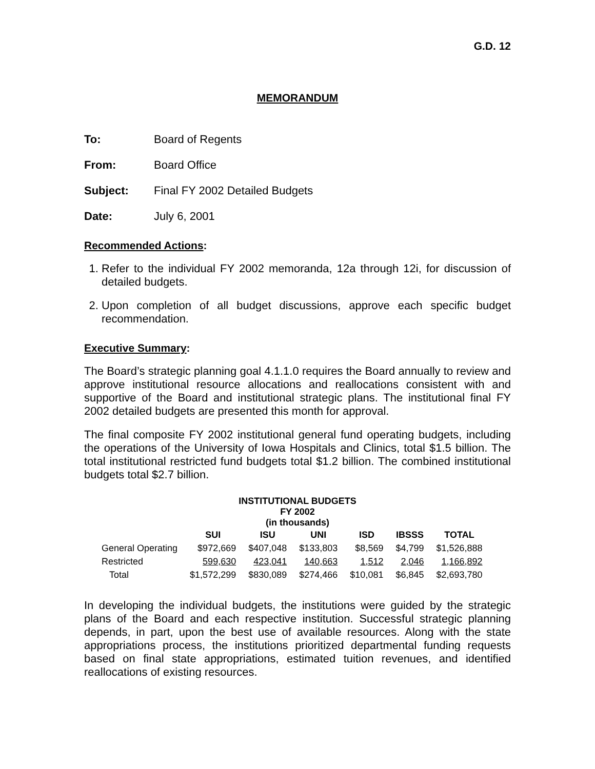G.D. 12
MEMORANDUM
To: Board of Regents
From: Board Office
Subject: Final FY 2002 Detailed Budgets
Date: July 6, 2001
Recommended Actions:
1. Refer to the individual FY 2002 memoranda, 12a through 12i, for discussion of detailed budgets.
2. Upon completion of all budget discussions, approve each specific budget recommendation.
Executive Summary:
The Board’s strategic planning goal 4.1.1.0 requires the Board annually to review and approve institutional resource allocations and reallocations consistent with and supportive of the Board and institutional strategic plans. The institutional final FY 2002 detailed budgets are presented this month for approval.
The final composite FY 2002 institutional general fund operating budgets, including the operations of the University of Iowa Hospitals and Clinics, total $1.5 billion. The total institutional restricted fund budgets total $1.2 billion. The combined institutional budgets total $2.7 billion.
INSTITUTIONAL BUDGETS
FY 2002
(in thousands)
| | SUI | ISU | UNI | ISD | IBSSS | TOTAL |
| --- | --- | --- | --- | --- | --- | --- |
| General Operating | $972,669 | $407,048 | $133,803 | $8,569 | $4,799 | $1,526,888 |
| Restricted | 599,630 | 423,041 | 140,663 | 1,512 | 2,046 | 1,166,892 |
| Total | $1,572,299 | $830,089 | $274,466 | $10,081 | $6,845 | $2,693,780 |
In developing the individual budgets, the institutions were guided by the strategic plans of the Board and each respective institution. Successful strategic planning depends, in part, upon the best use of available resources. Along with the state appropriations process, the institutions prioritized departmental funding requests based on final state appropriations, estimated tuition revenues, and identified reallocations of existing resources.